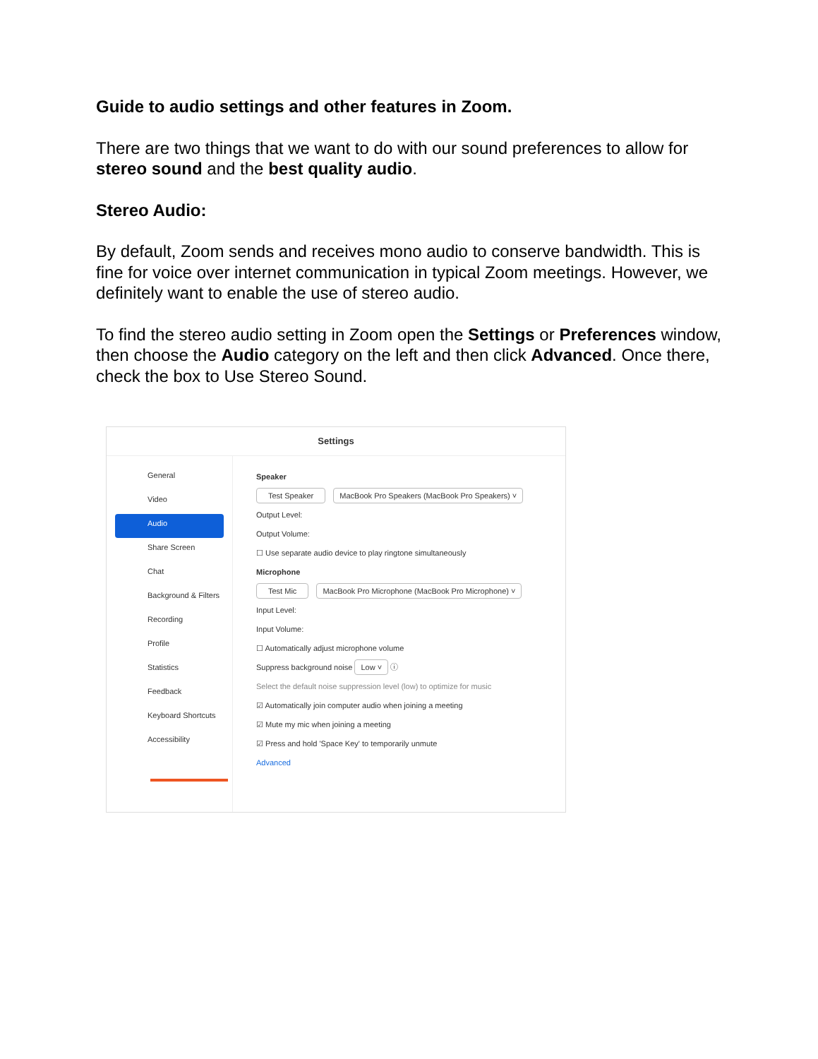Guide to audio settings and other features in Zoom.
There are two things that we want to do with our sound preferences to allow for stereo sound and the best quality audio.
Stereo Audio:
By default, Zoom sends and receives mono audio to conserve bandwidth. This is fine for voice over internet communication in typical Zoom meetings. However, we definitely want to enable the use of stereo audio.
To find the stereo audio setting in Zoom open the Settings or Preferences window, then choose the Audio category on the left and then click Advanced. Once there, check the box to Use Stereo Sound.
Settings
General
Video
Audio
Share Screen
Chat
Background & Filters
Recording
Profile
Statistics
Feedback
Keyboard Shortcuts
Accessibility
Speaker
Test Speaker MacBook Pro Speakers (MacBook Pro Speakers) ˅
Output Level:
Output Volume:
☐ Use separate audio device to play ringtone simultaneously
Microphone
Test Mic MacBook Pro Microphone (MacBook Pro Microphone) ˅
Input Level:
Input Volume:
☐ Automatically adjust microphone volume
Suppress background noise Low ˅ ⓘ
Select the default noise suppression level (low) to optimize for music
☑ Automatically join computer audio when joining a meeting
☑ Mute my mic when joining a meeting
☑ Press and hold 'Space Key' to temporarily unmute
Advanced